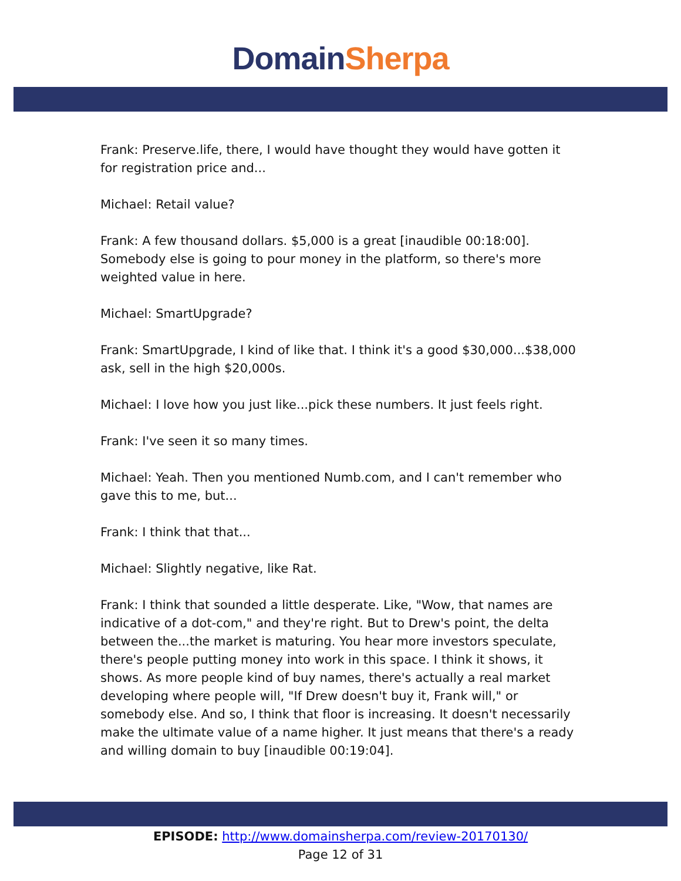Domain Sherpa
Frank: Preserve.life, there, I would have thought they would have gotten it for registration price and...
Michael: Retail value?
Frank: A few thousand dollars. $5,000 is a great [inaudible 00:18:00]. Somebody else is going to pour money in the platform, so there's more weighted value in here.
Michael: SmartUpgrade?
Frank: SmartUpgrade, I kind of like that. I think it's a good $30,000...$38,000 ask, sell in the high $20,000s.
Michael: I love how you just like...pick these numbers. It just feels right.
Frank: I've seen it so many times.
Michael: Yeah. Then you mentioned Numb.com, and I can't remember who gave this to me, but...
Frank: I think that that...
Michael: Slightly negative, like Rat.
Frank: I think that sounded a little desperate. Like, "Wow, that names are indicative of a dot-com," and they're right. But to Drew's point, the delta between the...the market is maturing. You hear more investors speculate, there's people putting money into work in this space. I think it shows, it shows. As more people kind of buy names, there's actually a real market developing where people will, "If Drew doesn't buy it, Frank will," or somebody else. And so, I think that floor is increasing. It doesn't necessarily make the ultimate value of a name higher. It just means that there's a ready and willing domain to buy [inaudible 00:19:04].
EPISODE: http://www.domainsherpa.com/review-20170130/
Page 12 of 31